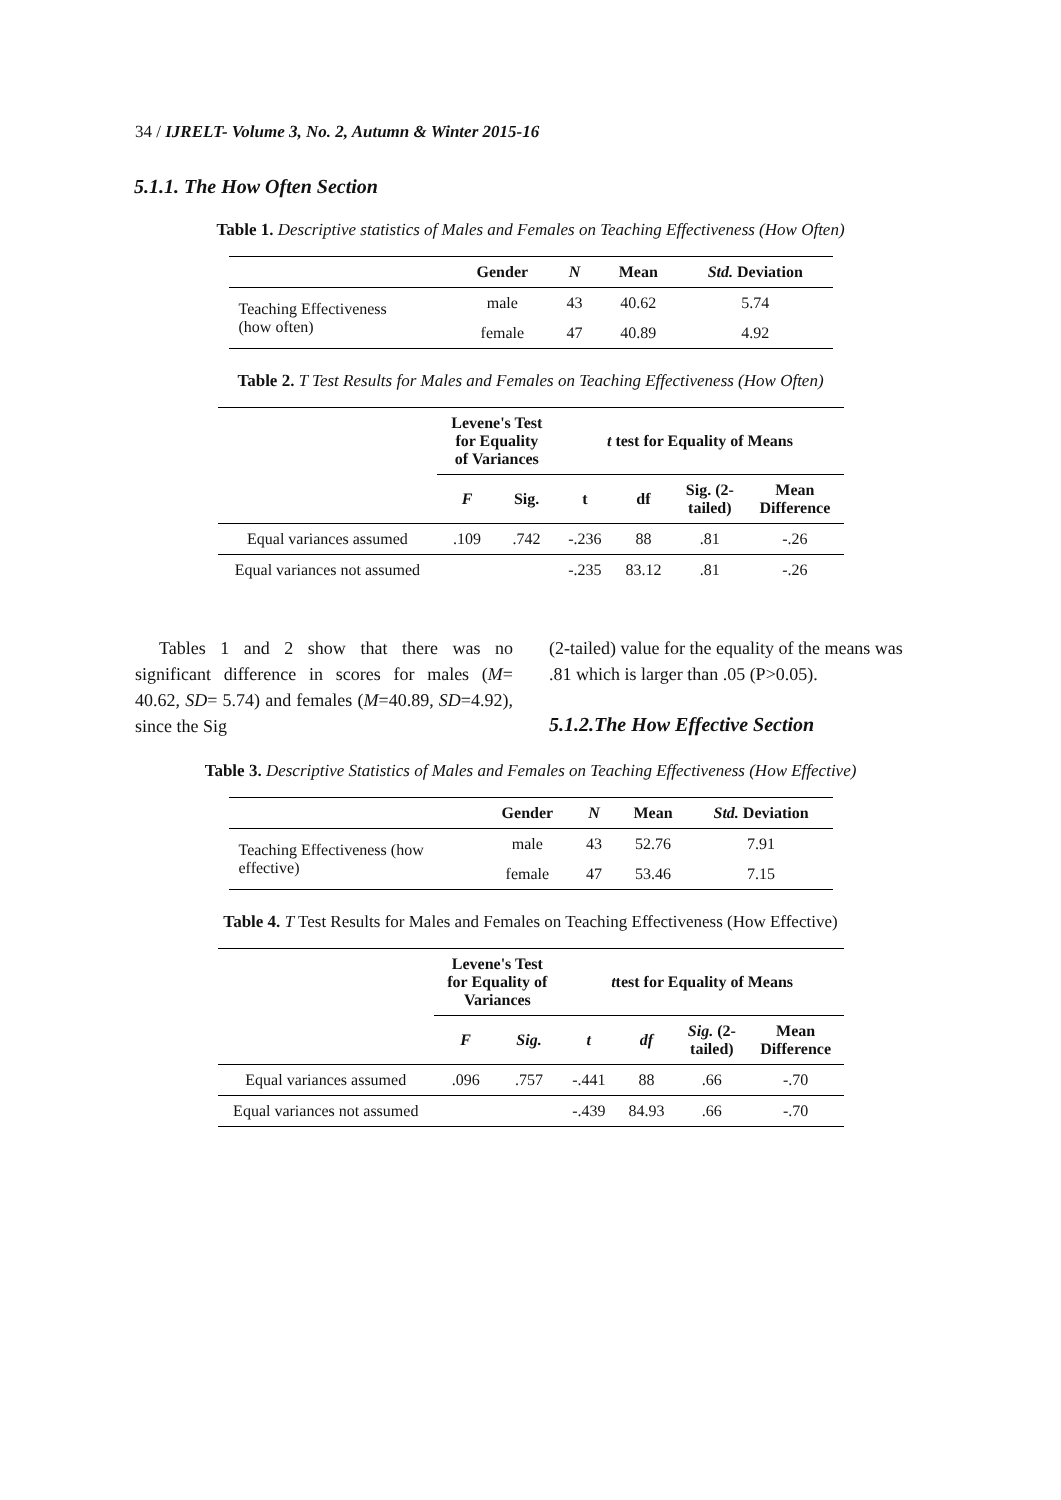34 / IJRELT- Volume 3, No. 2, Autumn & Winter 2015-16
5.1.1. The How Often Section
Table 1. Descriptive statistics of Males and Females on Teaching Effectiveness (How Often)
| | Gender | N | Mean | Std. Deviation |
| --- | --- | --- | --- | --- |
| Teaching Effectiveness (how often) | male | 43 | 40.62 | 5.74 |
| | female | 47 | 40.89 | 4.92 |
Table 2. T Test Results for Males and Females on Teaching Effectiveness (How Often)
| | Levene's Test for Equality of Variances | | t test for Equality of Means | | | |
| --- | --- | --- | --- | --- | --- | --- |
| | F | Sig. | t | df | Sig. (2- tailed) | Mean Difference |
| Equal variances assumed | .109 | .742 | -.236 | 88 | .81 | -.26 |
| Equal variances not assumed | | | -.235 | 83.12 | .81 | -.26 |
Tables 1 and 2 show that there was no significant difference in scores for males (M= 40.62, SD= 5.74) and females (M=40.89, SD=4.92), since the Sig
(2-tailed) value for the equality of the means was .81 which is larger than .05 (P>0.05).
5.1.2.The How Effective Section
Table 3. Descriptive Statistics of Males and Females on Teaching Effectiveness (How Effective)
| | Gender | N | Mean | Std. Deviation |
| --- | --- | --- | --- | --- |
| Teaching Effectiveness (how effective) | male | 43 | 52.76 | 7.91 |
| | female | 47 | 53.46 | 7.15 |
Table 4. T Test Results for Males and Females on Teaching Effectiveness (How Effective)
| | Levene's Test for Equality of Variances | | t test for Equality of Means | | | |
| --- | --- | --- | --- | --- | --- | --- |
| | F | Sig. | t | df | Sig. (2- tailed) | Mean Difference |
| Equal variances assumed | .096 | .757 | -.441 | 88 | .66 | -.70 |
| Equal variances not assumed | | | -.439 | 84.93 | .66 | -.70 |